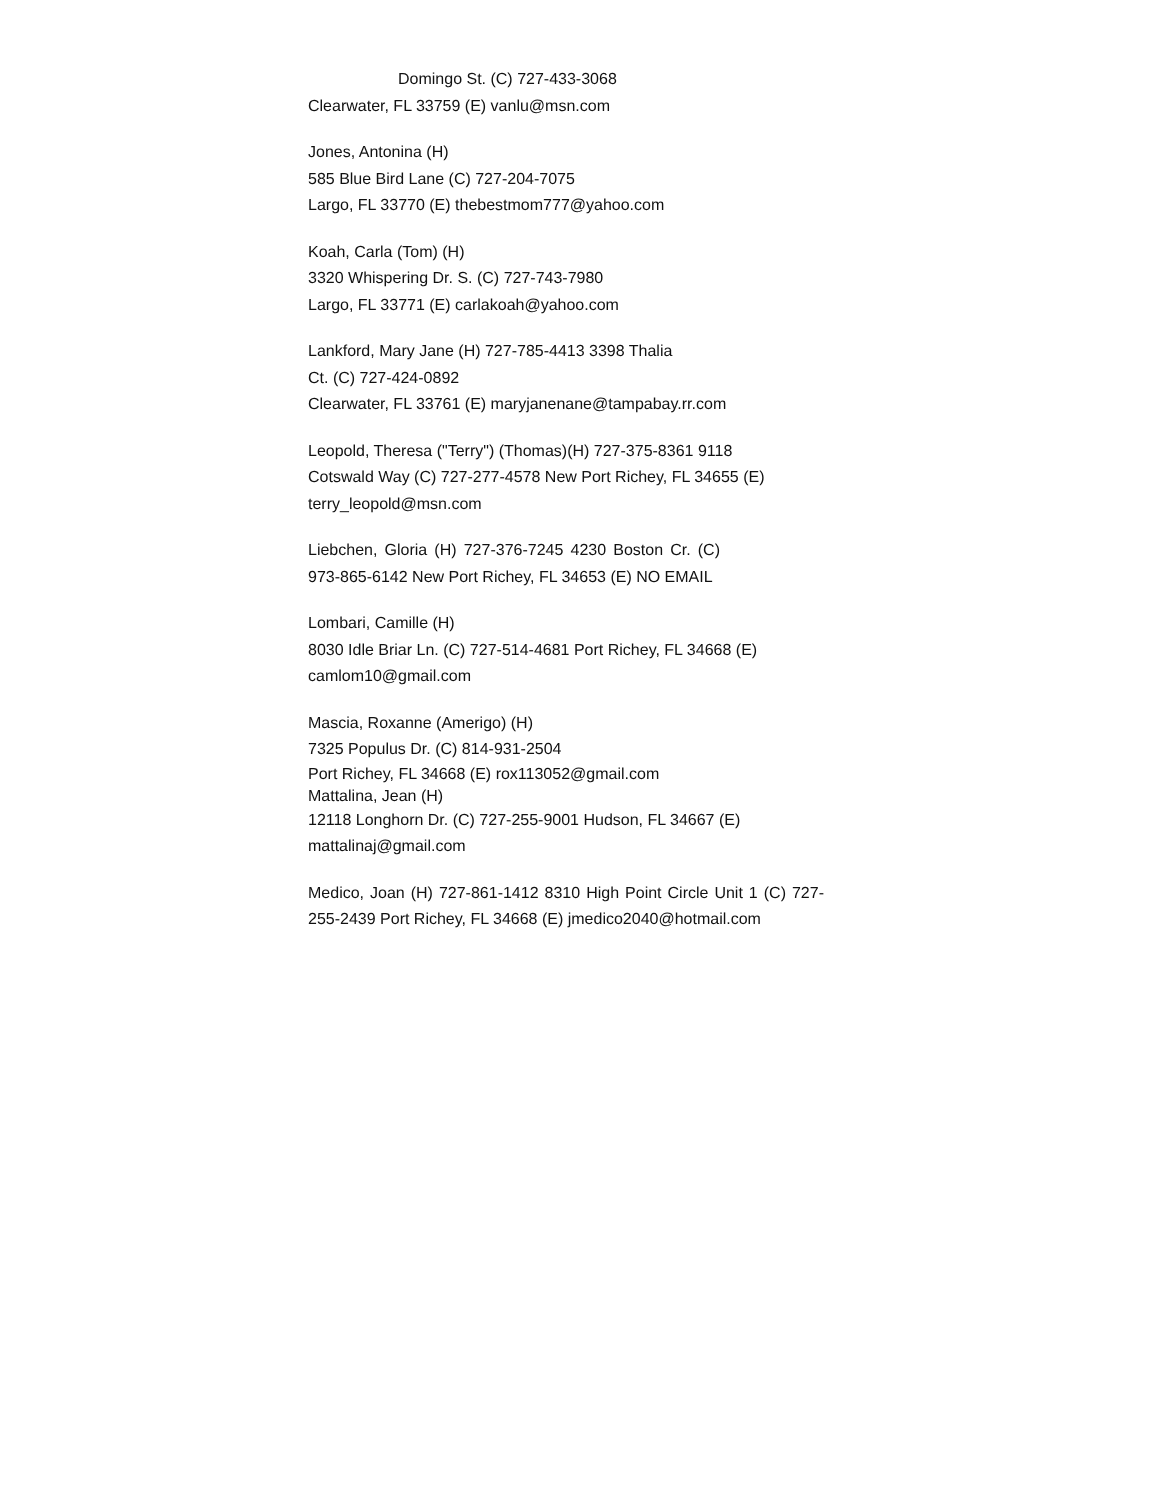Domingo St. (C) 727-433-3068
Clearwater, FL 33759 (E) vanlu@msn.com
Jones, Antonina (H)
585 Blue Bird Lane (C) 727-204-7075
Largo, FL 33770 (E) thebestmom777@yahoo.com
Koah, Carla (Tom) (H)
3320 Whispering Dr. S. (C) 727-743-7980
Largo, FL 33771 (E) carlakoah@yahoo.com
Lankford, Mary Jane (H) 727-785-4413 3398 Thalia
Ct. (C) 727-424-0892
Clearwater, FL 33761 (E) maryjanenane@tampabay.rr.com
Leopold, Theresa ("Terry") (Thomas)(H) 727-375-8361 9118
Cotswald Way (C) 727-277-4578 New Port Richey, FL 34655 (E)
terry_leopold@msn.com
Liebchen, Gloria (H) 727-376-7245 4230 Boston Cr. (C) 973-865-6142 New Port Richey, FL 34653 (E) NO EMAIL
Lombari, Camille (H)
8030 Idle Briar Ln. (C) 727-514-4681 Port Richey, FL 34668 (E)
camlom10@gmail.com
Mascia, Roxanne (Amerigo) (H)
7325 Populus Dr. (C) 814-931-2504
Port Richey, FL 34668 (E) rox113052@gmail.com
Mattalina, Jean (H)
12118 Longhorn Dr. (C) 727-255-9001 Hudson, FL 34667 (E)
mattalinaj@gmail.com
Medico, Joan (H) 727-861-1412 8310 High Point Circle Unit 1 (C) 727-255-2439 Port Richey, FL 34668 (E) jmedico2040@hotmail.com